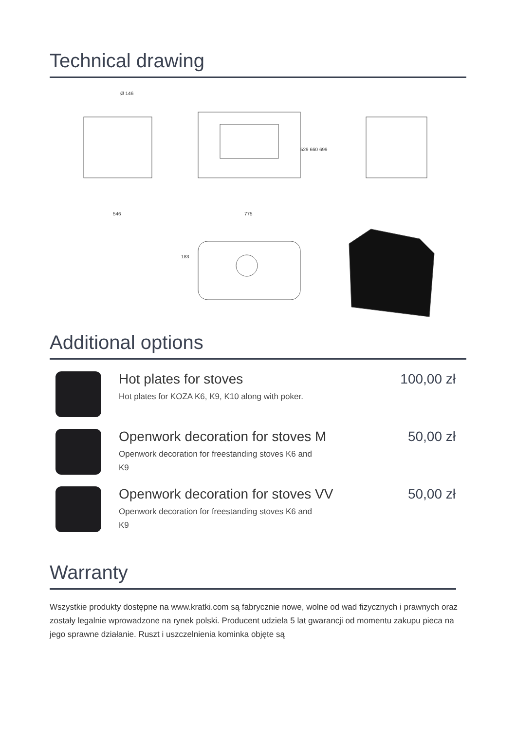Technical drawing
546
Ø 146
775
529 660 699
183
Additional options
Hot plates for stoves
Hot plates for KOZA K6, K9, K10 along with poker.
100,00 zł
Openwork decoration for stoves M
Openwork decoration for freestanding stoves K6 and K9
50,00 zł
Openwork decoration for stoves VV
Openwork decoration for freestanding stoves K6 and K9
50,00 zł
Warranty
Wszystkie produkty dostępne na www.kratki.com są fabrycznie nowe, wolne od wad fizycznych i prawnych oraz zostały legalnie wprowadzone na rynek polski. Producent udziela 5 lat gwarancji od momentu zakupu pieca na jego sprawne działanie. Ruszt i uszczelnienia kominka objęte są